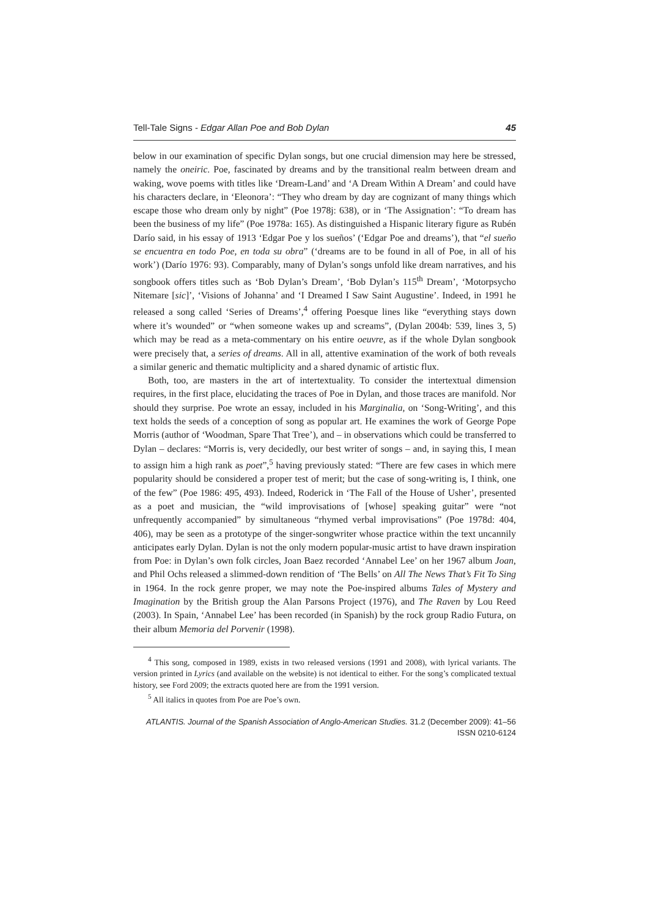Tell-Tale Signs - Edgar Allan Poe and Bob Dylan 45
below in our examination of specific Dylan songs, but one crucial dimension may here be stressed, namely the oneiric. Poe, fascinated by dreams and by the transitional realm between dream and waking, wove poems with titles like ‘Dream-Land’ and ‘A Dream Within A Dream’ and could have his characters declare, in ‘Eleonora’: “They who dream by day are cognizant of many things which escape those who dream only by night” (Poe 1978j: 638), or in ‘The Assignation’: “To dream has been the business of my life” (Poe 1978a: 165). As distinguished a Hispanic literary figure as Rubén Darío said, in his essay of 1913 ‘Edgar Poe y los sueños’ (‘Edgar Poe and dreams’), that “el sueño se encuentra en todo Poe, en toda su obra” (‘dreams are to be found in all of Poe, in all of his work’) (Darío 1976: 93). Comparably, many of Dylan’s songs unfold like dream narratives, and his songbook offers titles such as ‘Bob Dylan’s Dream’, ‘Bob Dylan’s 115<sup>th</sup> Dream’, ‘Motorpsycho Nitemare [sic]’, ‘Visions of Johanna’ and ‘I Dreamed I Saw Saint Augustine’. Indeed, in 1991 he released a song called ‘Series of Dreams’,<sup>4</sup> offering Poesque lines like “everything stays down where it’s wounded” or “when someone wakes up and screams”, (Dylan 2004b: 539, lines 3, 5) which may be read as a meta-commentary on his entire oeuvre, as if the whole Dylan songbook were precisely that, a series of dreams. All in all, attentive examination of the work of both reveals a similar generic and thematic multiplicity and a shared dynamic of artistic flux.
Both, too, are masters in the art of intertextuality. To consider the intertextual dimension requires, in the first place, elucidating the traces of Poe in Dylan, and those traces are manifold. Nor should they surprise. Poe wrote an essay, included in his Marginalia, on ‘Song-Writing’, and this text holds the seeds of a conception of song as popular art. He examines the work of George Pope Morris (author of ‘Woodman, Spare That Tree’), and – in observations which could be transferred to Dylan – declares: “Morris is, very decidedly, our best writer of songs – and, in saying this, I mean to assign him a high rank as poet”,<sup>5</sup> having previously stated: “There are few cases in which mere popularity should be considered a proper test of merit; but the case of song-writing is, I think, one of the few” (Poe 1986: 495, 493). Indeed, Roderick in ‘The Fall of the House of Usher’, presented as a poet and musician, the “wild improvisations of [whose] speaking guitar” were “not unfrequently accompanied” by simultaneous “rhymed verbal improvisations” (Poe 1978d: 404, 406), may be seen as a prototype of the singer-songwriter whose practice within the text uncannily anticipates early Dylan. Dylan is not the only modern popular-music artist to have drawn inspiration from Poe: in Dylan’s own folk circles, Joan Baez recorded ‘Annabel Lee’ on her 1967 album Joan, and Phil Ochs released a slimmed-down rendition of ‘The Bells’ on All The News That’s Fit To Sing in 1964. In the rock genre proper, we may note the Poe-inspired albums Tales of Mystery and Imagination by the British group the Alan Parsons Project (1976), and The Raven by Lou Reed (2003). In Spain, ‘Annabel Lee’ has been recorded (in Spanish) by the rock group Radio Futura, on their album Memoria del Porvenir (1998).
<sup>4</sup> This song, composed in 1989, exists in two released versions (1991 and 2008), with lyrical variants. The version printed in Lyrics (and available on the website) is not identical to either. For the song’s complicated textual history, see Ford 2009; the extracts quoted here are from the 1991 version.
<sup>5</sup> All italics in quotes from Poe are Poe’s own.
ATLANTIS. Journal of the Spanish Association of Anglo-American Studies. 31.2 (December 2009): 41–56
ISSN 0210-6124